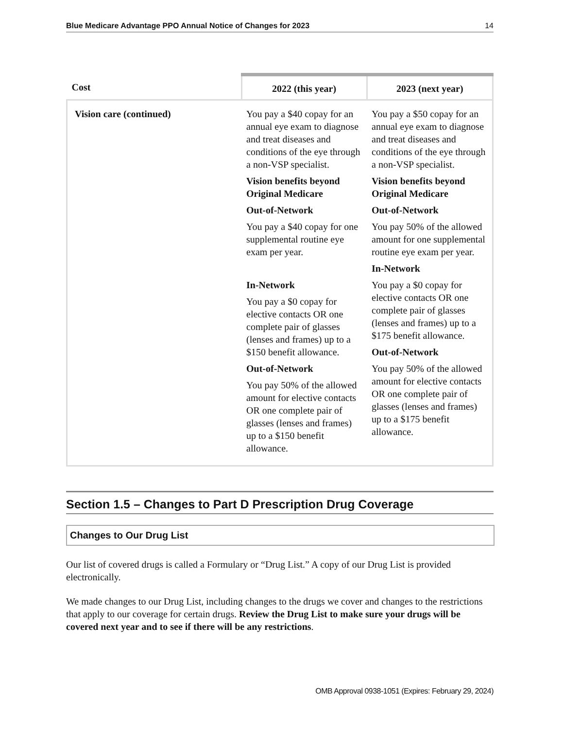Blue Medicare Advantage PPO Annual Notice of Changes for 2023 14
| Cost | 2022 (this year) | 2023 (next year) |
| --- | --- | --- |
| Vision care (continued) | You pay a $40 copay for an annual eye exam to diagnose and treat diseases and conditions of the eye through a non-VSP specialist. Vision benefits beyond Original Medicare Out-of-Network You pay a $40 copay for one supplemental routine eye exam per year. In-Network You pay a $0 copay for elective contacts OR one complete pair of glasses (lenses and frames) up to a $150 benefit allowance. Out-of-Network You pay 50% of the allowed amount for elective contacts OR one complete pair of glasses (lenses and frames) up to a $150 benefit allowance. | You pay a $50 copay for an annual eye exam to diagnose and treat diseases and conditions of the eye through a non-VSP specialist. Vision benefits beyond Original Medicare Out-of-Network You pay 50% of the allowed amount for one supplemental routine eye exam per year. In-Network You pay a $0 copay for elective contacts OR one complete pair of glasses (lenses and frames) up to a $175 benefit allowance. Out-of-Network You pay 50% of the allowed amount for elective contacts OR one complete pair of glasses (lenses and frames) up to a $175 benefit allowance. |
Section 1.5 – Changes to Part D Prescription Drug Coverage
Changes to Our Drug List
Our list of covered drugs is called a Formulary or “Drug List.” A copy of our Drug List is provided electronically.
We made changes to our Drug List, including changes to the drugs we cover and changes to the restrictions that apply to our coverage for certain drugs. Review the Drug List to make sure your drugs will be covered next year and to see if there will be any restrictions.
OMB Approval 0938-1051 (Expires: February 29, 2024)